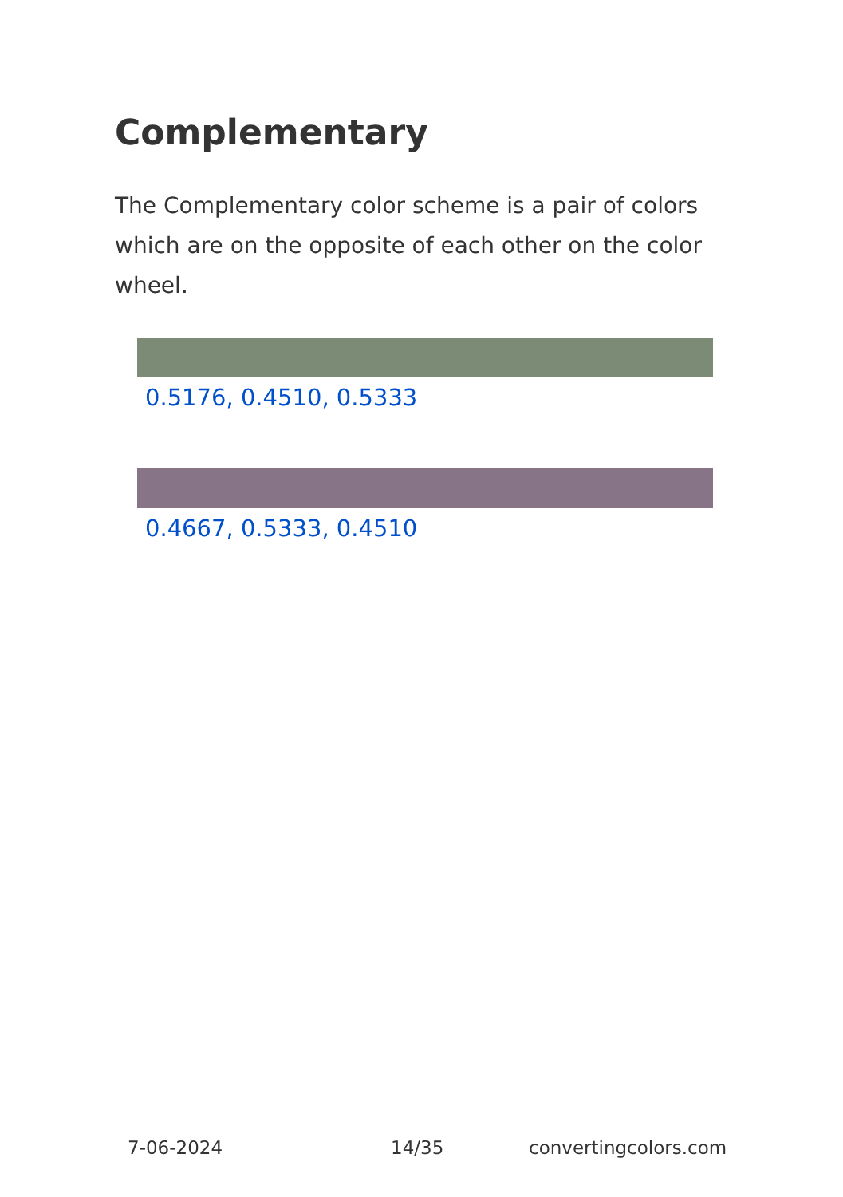Complementary
The Complementary color scheme is a pair of colors which are on the opposite of each other on the color wheel.
0.5176, 0.4510, 0.5333
0.4667, 0.5333, 0.4510
7-06-2024 14/35 convertingcolors.com